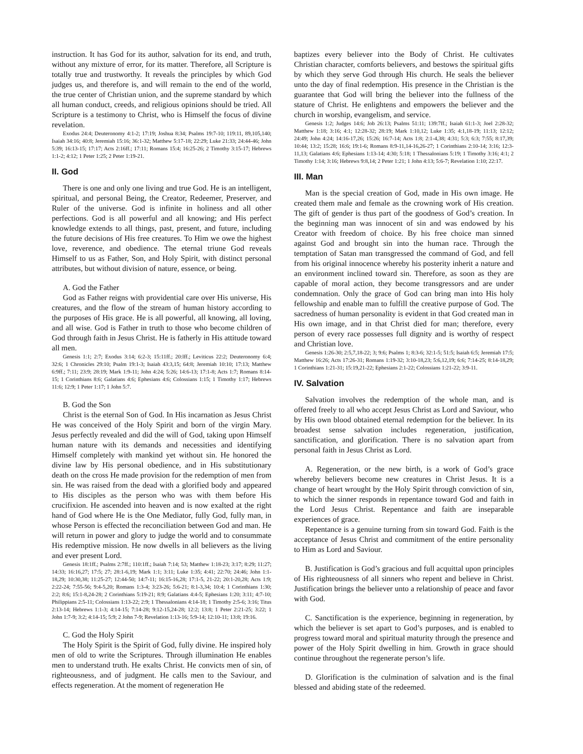instruction. It has God for its author, salvation for its end, and truth, without any mixture of error, for its matter. Therefore, all Scripture is totally true and trustworthy. It reveals the principles by which God judges us, and therefore is, and will remain to the end of the world, the true center of Christian union, and the supreme standard by which all human conduct, creeds, and religious opinions should be tried. All Scripture is a testimony to Christ, who is Himself the focus of divine revelation.
Exodus 24:4; Deuteronomy 4:1-2; 17:19; Joshua 8:34; Psalms 19:7-10; 119:11, 89,105,140; Isaiah 34:16; 40:8; Jeremiah 15:16; 36:1-32; Matthew 5:17-18; 22:29; Luke 21:33; 24:44-46; John 5:39; 16:13-15; 17:17; Acts 2:16ff.; 17:11; Romans 15:4; 16:25-26; 2 Timothy 3:15-17; Hebrews 1:1-2; 4:12; 1 Peter 1:25; 2 Peter 1:19-21.
II. God
There is one and only one living and true God. He is an intelligent, spiritual, and personal Being, the Creator, Redeemer, Preserver, and Ruler of the universe. God is infinite in holiness and all other perfections. God is all powerful and all knowing; and His perfect knowledge extends to all things, past, present, and future, including the future decisions of His free creatures. To Him we owe the highest love, reverence, and obedience. The eternal triune God reveals Himself to us as Father, Son, and Holy Spirit, with distinct personal attributes, but without division of nature, essence, or being.
A. God the Father
God as Father reigns with providential care over His universe, His creatures, and the flow of the stream of human history according to the purposes of His grace. He is all powerful, all knowing, all loving, and all wise. God is Father in truth to those who become children of God through faith in Jesus Christ. He is fatherly in His attitude toward all men.
Genesis 1:1; 2:7; Exodus 3:14; 6:2-3; 15:11ff.; 20:lff.; Leviticus 22:2; Deuteronomy 6:4; 32:6; 1 Chronicles 29:10; Psalm 19:1-3; Isaiah 43:3,15; 64:8; Jeremiah 10:10; 17:13; Matthew 6:9ff.; 7:11; 23:9; 28:19; Mark 1:9-11; John 4:24; 5:26; 14:6-13; 17:1-8; Acts 1:7; Romans 8:14-15; 1 Corinthians 8:6; Galatians 4:6; Ephesians 4:6; Colossians 1:15; 1 Timothy 1:17; Hebrews 11:6; 12:9; 1 Peter 1:17; 1 John 5:7.
B. God the Son
Christ is the eternal Son of God. In His incarnation as Jesus Christ He was conceived of the Holy Spirit and born of the virgin Mary. Jesus perfectly revealed and did the will of God, taking upon Himself human nature with its demands and necessities and identifying Himself completely with mankind yet without sin. He honored the divine law by His personal obedience, and in His substitutionary death on the cross He made provision for the redemption of men from sin. He was raised from the dead with a glorified body and appeared to His disciples as the person who was with them before His crucifixion. He ascended into heaven and is now exalted at the right hand of God where He is the One Mediator, fully God, fully man, in whose Person is effected the reconciliation between God and man. He will return in power and glory to judge the world and to consummate His redemptive mission. He now dwells in all believers as the living and ever present Lord.
Genesis 18:1ff.; Psalms 2:7ff.; 110:1ff.; Isaiah 7:14; 53; Matthew 1:18-23; 3:17; 8:29; 11:27; 14:33; 16:16,27; 17:5; 27; 28:1-6,19; Mark 1:1; 3:11; Luke 1:35; 4:41; 22:70; 24:46; John 1:1-18,29; 10:30,38; 11:25-27; 12:44-50; 14:7-11; 16:15-16,28; 17:1-5, 21-22; 20:1-20,28; Acts 1:9; 2:22-24; 7:55-56; 9:4-5,20; Romans 1:3-4; 3:23-26; 5:6-21; 8:1-3,34; 10:4; 1 Corinthians 1:30; 2:2; 8:6; 15:1-8,24-28; 2 Corinthians 5:19-21; 8:9; Galatians 4:4-5; Ephesians 1:20; 3:11; 4:7-10; Philippians 2:5-11; Colossians 1:13-22; 2:9; 1 Thessalonians 4:14-18; 1 Timothy 2:5-6; 3:16; Titus 2:13-14; Hebrews 1:1-3; 4:14-15; 7:14-28; 9:12-15,24-28; 12:2; 13:8; 1 Peter 2:21-25; 3:22; 1 John 1:7-9; 3:2; 4:14-15; 5:9; 2 John 7-9; Revelation 1:13-16; 5:9-14; 12:10-11; 13:8; 19:16.
C. God the Holy Spirit
The Holy Spirit is the Spirit of God, fully divine. He inspired holy men of old to write the Scriptures. Through illumination He enables men to understand truth. He exalts Christ. He convicts men of sin, of righteousness, and of judgment. He calls men to the Saviour, and effects regeneration. At the moment of regeneration He
baptizes every believer into the Body of Christ. He cultivates Christian character, comforts believers, and bestows the spiritual gifts by which they serve God through His church. He seals the believer unto the day of final redemption. His presence in the Christian is the guarantee that God will bring the believer into the fullness of the stature of Christ. He enlightens and empowers the believer and the church in worship, evangelism, and service.
Genesis 1:2; Judges 14:6; Job 26:13; Psalms 51:11; 139:7ff.; Isaiah 61:1-3; Joel 2:28-32; Matthew 1:18; 3:16; 4:1; 12:28-32; 28:19; Mark 1:10,12; Luke 1:35; 4:1,18-19; 11:13; 12:12; 24:49; John 4:24; 14:16-17,26; 15:26; 16:7-14; Acts 1:8; 2:1-4,38; 4:31; 5:3; 6:3; 7:55; 8:17,39; 10:44; 13:2; 15:28; 16:6; 19:1-6; Romans 8:9-11,14-16,26-27; 1 Corinthians 2:10-14; 3:16; 12:3-11,13; Galatians 4:6; Ephesians 1:13-14; 4:30; 5:18; 1 Thessalonians 5:19; 1 Timothy 3:16; 4:1; 2 Timothy 1:14; 3:16; Hebrews 9:8,14; 2 Peter 1:21; 1 John 4:13; 5:6-7; Revelation 1:10; 22:17.
III. Man
Man is the special creation of God, made in His own image. He created them male and female as the crowning work of His creation. The gift of gender is thus part of the goodness of God’s creation. In the beginning man was innocent of sin and was endowed by his Creator with freedom of choice. By his free choice man sinned against God and brought sin into the human race. Through the temptation of Satan man transgressed the command of God, and fell from his original innocence whereby his posterity inherit a nature and an environment inclined toward sin. Therefore, as soon as they are capable of moral action, they become transgressors and are under condemnation. Only the grace of God can bring man into His holy fellowship and enable man to fulfill the creative purpose of God. The sacredness of human personality is evident in that God created man in His own image, and in that Christ died for man; therefore, every person of every race possesses full dignity and is worthy of respect and Christian love.
Genesis 1:26-30; 2:5,7,18-22; 3; 9:6; Psalms 1; 8:3-6; 32:1-5; 51:5; Isaiah 6:5; Jeremiah 17:5; Matthew 16:26; Acts 17:26-31; Romans 1:19-32; 3:10-18,23; 5:6,12,19; 6:6; 7:14-25; 8:14-18,29; 1 Corinthians 1:21-31; 15:19,21-22; Ephesians 2:1-22; Colossians 1:21-22; 3:9-11.
IV. Salvation
Salvation involves the redemption of the whole man, and is offered freely to all who accept Jesus Christ as Lord and Saviour, who by His own blood obtained eternal redemption for the believer. In its broadest sense salvation includes regeneration, justification, sanctification, and glorification. There is no salvation apart from personal faith in Jesus Christ as Lord.
A. Regeneration, or the new birth, is a work of God’s grace whereby believers become new creatures in Christ Jesus. It is a change of heart wrought by the Holy Spirit through conviction of sin, to which the sinner responds in repentance toward God and faith in the Lord Jesus Christ. Repentance and faith are inseparable experiences of grace.
Repentance is a genuine turning from sin toward God. Faith is the acceptance of Jesus Christ and commitment of the entire personality to Him as Lord and Saviour.
B. Justification is God’s gracious and full acquittal upon principles of His righteousness of all sinners who repent and believe in Christ. Justification brings the believer unto a relationship of peace and favor with God.
C. Sanctification is the experience, beginning in regeneration, by which the believer is set apart to God’s purposes, and is enabled to progress toward moral and spiritual maturity through the presence and power of the Holy Spirit dwelling in him. Growth in grace should continue throughout the regenerate person’s life.
D. Glorification is the culmination of salvation and is the final blessed and abiding state of the redeemed.